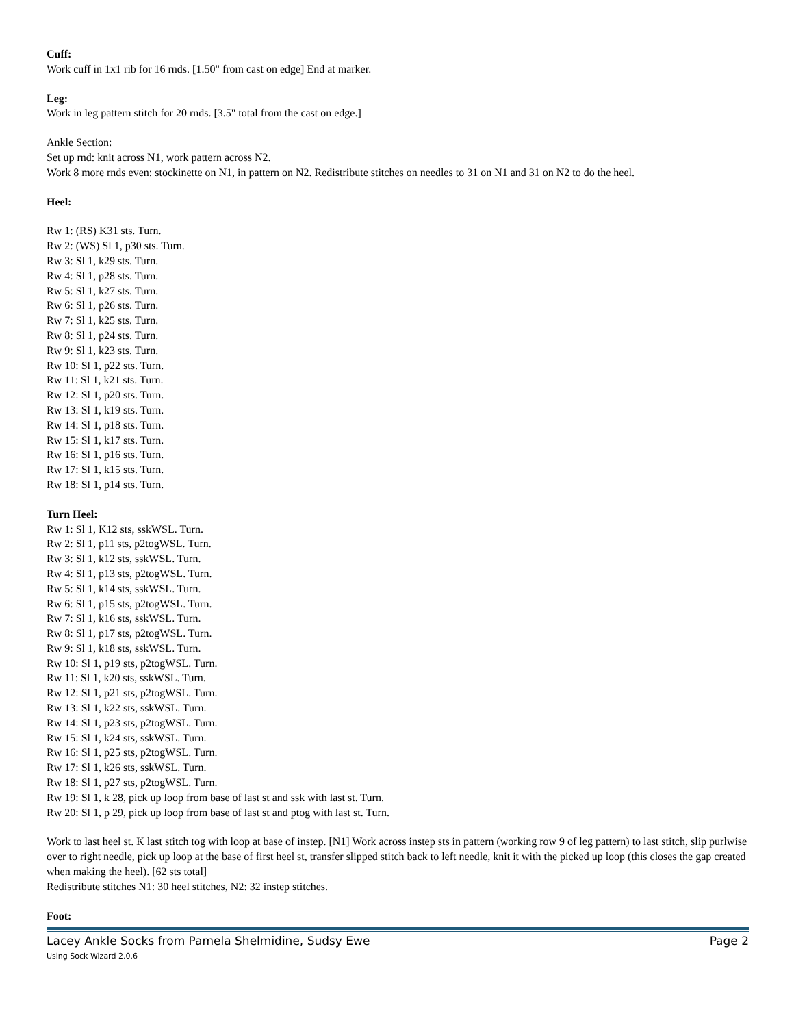Cuff:
Work cuff in 1x1 rib for 16 rnds. [1.50" from cast on edge] End at marker.
Leg:
Work in leg pattern stitch for 20 rnds. [3.5" total from the cast on edge.]
Ankle Section:
Set up rnd: knit across N1, work pattern across N2.
Work 8 more rnds even: stockinette on N1, in pattern on N2. Redistribute stitches on needles to 31 on N1 and 31 on N2 to do the heel.
Heel:
Rw 1: (RS) K31 sts. Turn.
Rw 2: (WS) Sl 1, p30 sts. Turn.
Rw 3: Sl 1, k29 sts. Turn.
Rw 4: Sl 1, p28 sts. Turn.
Rw 5: Sl 1, k27 sts. Turn.
Rw 6: Sl 1, p26 sts. Turn.
Rw 7: Sl 1, k25 sts. Turn.
Rw 8: Sl 1, p24 sts. Turn.
Rw 9: Sl 1, k23 sts. Turn.
Rw 10: Sl 1, p22 sts. Turn.
Rw 11: Sl 1, k21 sts. Turn.
Rw 12: Sl 1, p20 sts. Turn.
Rw 13: Sl 1, k19 sts. Turn.
Rw 14: Sl 1, p18 sts. Turn.
Rw 15: Sl 1, k17 sts. Turn.
Rw 16: Sl 1, p16 sts. Turn.
Rw 17: Sl 1, k15 sts. Turn.
Rw 18: Sl 1, p14 sts. Turn.
Turn Heel:
Rw 1: Sl 1, K12 sts, sskWSL. Turn.
Rw 2: Sl 1, p11 sts, p2togWSL. Turn.
Rw 3: Sl 1, k12 sts, sskWSL. Turn.
Rw 4: Sl 1, p13 sts, p2togWSL. Turn.
Rw 5: Sl 1, k14 sts, sskWSL. Turn.
Rw 6: Sl 1, p15 sts, p2togWSL. Turn.
Rw 7: Sl 1, k16 sts, sskWSL. Turn.
Rw 8: Sl 1, p17 sts, p2togWSL. Turn.
Rw 9: Sl 1, k18 sts, sskWSL. Turn.
Rw 10: Sl 1, p19 sts, p2togWSL. Turn.
Rw 11: Sl 1, k20 sts, sskWSL. Turn.
Rw 12: Sl 1, p21 sts, p2togWSL. Turn.
Rw 13: Sl 1, k22 sts, sskWSL. Turn.
Rw 14: Sl 1, p23 sts, p2togWSL. Turn.
Rw 15: Sl 1, k24 sts, sskWSL. Turn.
Rw 16: Sl 1, p25 sts, p2togWSL. Turn.
Rw 17: Sl 1, k26 sts, sskWSL. Turn.
Rw 18: Sl 1, p27 sts, p2togWSL. Turn.
Rw 19: Sl 1, k 28, pick up loop from base of last st and ssk with last st. Turn.
Rw 20: Sl 1, p 29, pick up loop from base of last st and ptog with last st. Turn.
Work to last heel st. K last stitch tog with loop at base of instep. [N1] Work across instep sts in pattern (working row 9 of leg pattern) to last stitch, slip purlwise over to right needle, pick up loop at the base of first heel st, transfer slipped stitch back to left needle, knit it with the picked up loop (this closes the gap created when making the heel). [62 sts total]
Redistribute stitches N1: 30 heel stitches, N2: 32 instep stitches.
Foot:
Lacey Ankle Socks from Pamela Shelmidine, Sudsy Ewe Page 2
Using Sock Wizard 2.0.6